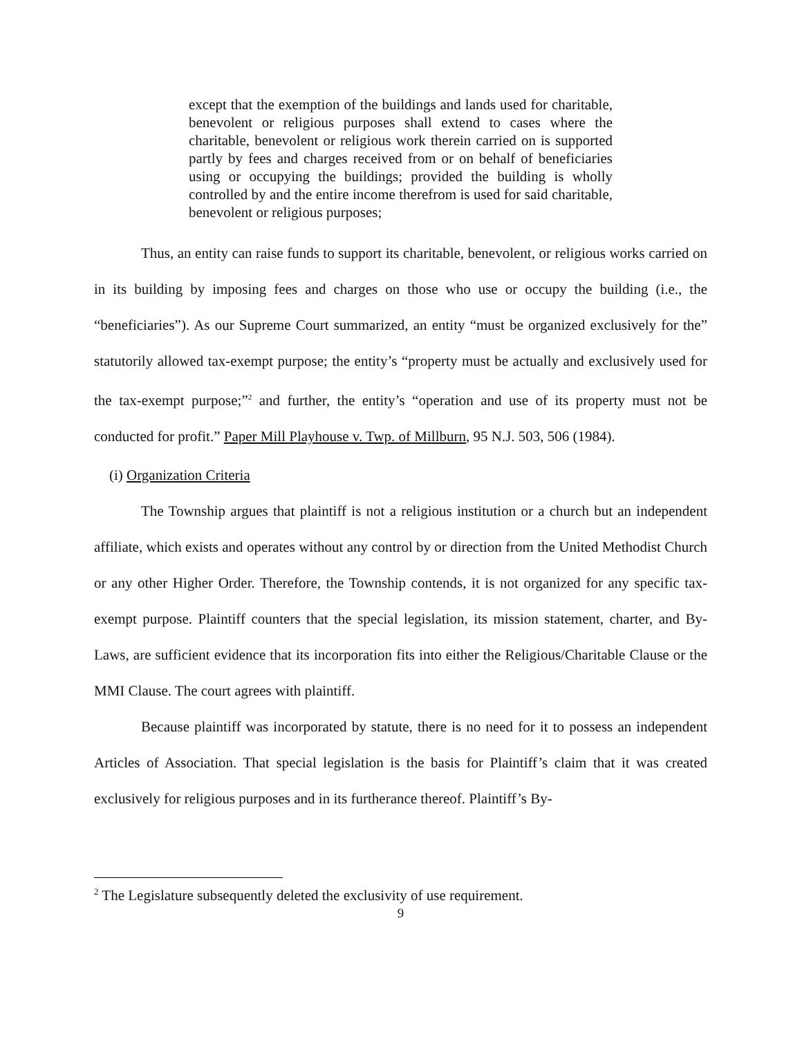except that the exemption of the buildings and lands used for charitable, benevolent or religious purposes shall extend to cases where the charitable, benevolent or religious work therein carried on is supported partly by fees and charges received from or on behalf of beneficiaries using or occupying the buildings; provided the building is wholly controlled by and the entire income therefrom is used for said charitable, benevolent or religious purposes;
Thus, an entity can raise funds to support its charitable, benevolent, or religious works carried on in its building by imposing fees and charges on those who use or occupy the building (i.e., the “beneficiaries”). As our Supreme Court summarized, an entity “must be organized exclusively for the” statutorily allowed tax-exempt purpose; the entity’s “property must be actually and exclusively used for the tax-exempt purpose;”<sup>2</sup> and further, the entity’s “operation and use of its property must not be conducted for profit.” Paper Mill Playhouse v. Twp. of Millburn, 95 N.J. 503, 506 (1984).
(i) Organization Criteria
The Township argues that plaintiff is not a religious institution or a church but an independent affiliate, which exists and operates without any control by or direction from the United Methodist Church or any other Higher Order. Therefore, the Township contends, it is not organized for any specific tax-exempt purpose. Plaintiff counters that the special legislation, its mission statement, charter, and By-Laws, are sufficient evidence that its incorporation fits into either the Religious/Charitable Clause or the MMI Clause. The court agrees with plaintiff.
Because plaintiff was incorporated by statute, there is no need for it to possess an independent Articles of Association. That special legislation is the basis for Plaintiff’s claim that it was created exclusively for religious purposes and in its furtherance thereof. Plaintiff’s By-
<sup>2</sup> The Legislature subsequently deleted the exclusivity of use requirement.
9